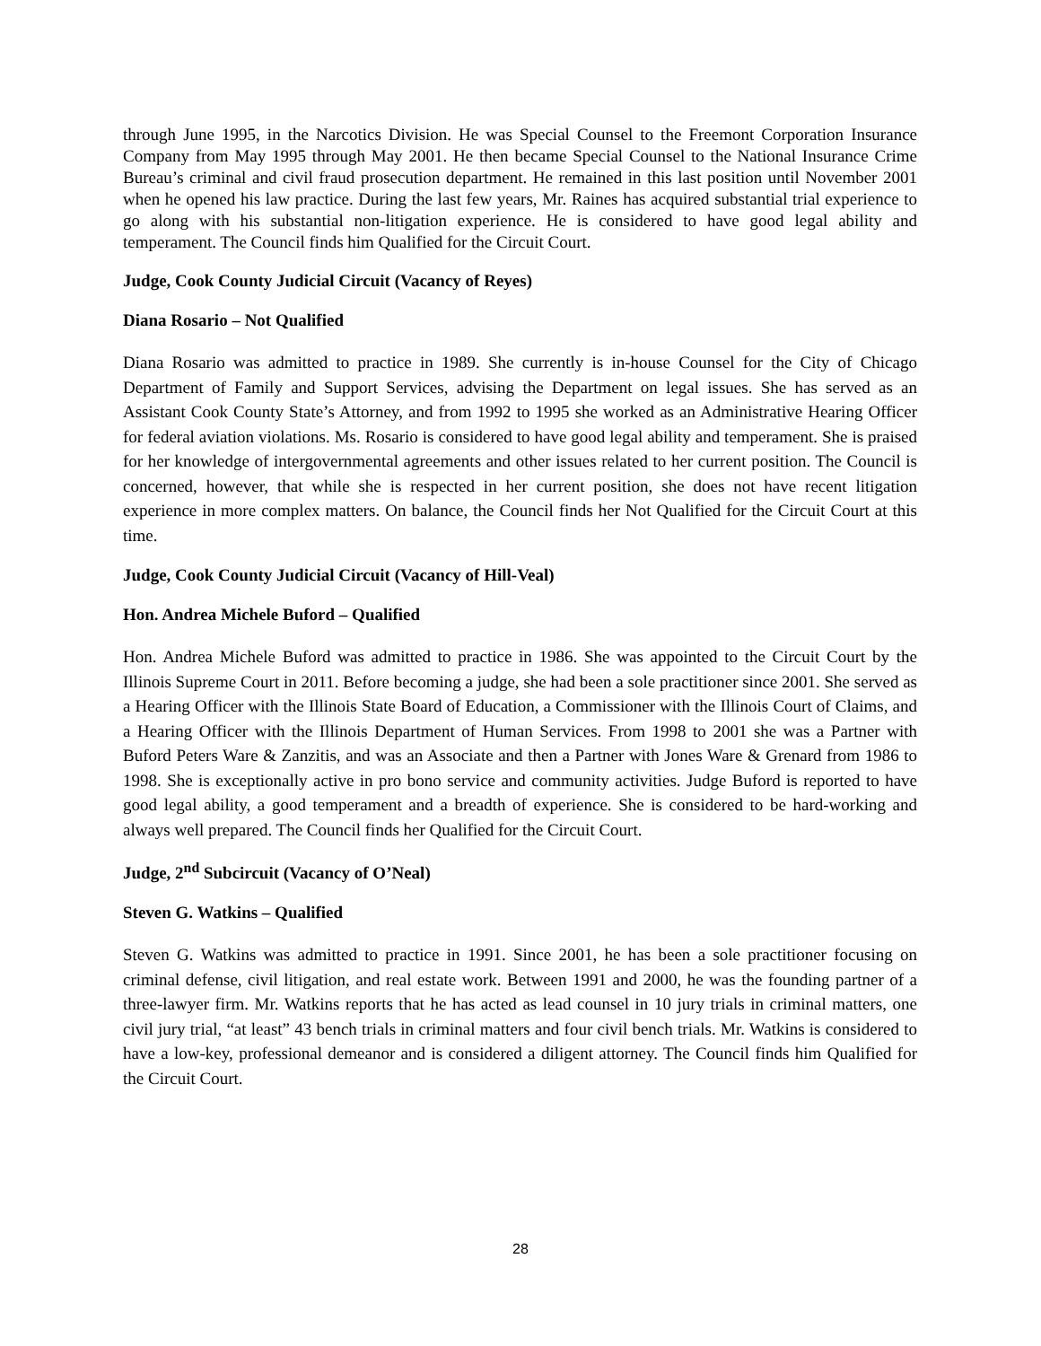through June 1995, in the Narcotics Division. He was Special Counsel to the Freemont Corporation Insurance Company from May 1995 through May 2001. He then became Special Counsel to the National Insurance Crime Bureau’s criminal and civil fraud prosecution department. He remained in this last position until November 2001 when he opened his law practice. During the last few years, Mr. Raines has acquired substantial trial experience to go along with his substantial non-litigation experience. He is considered to have good legal ability and temperament. The Council finds him Qualified for the Circuit Court.
Judge, Cook County Judicial Circuit (Vacancy of Reyes)
Diana Rosario – Not Qualified
Diana Rosario was admitted to practice in 1989. She currently is in-house Counsel for the City of Chicago Department of Family and Support Services, advising the Department on legal issues. She has served as an Assistant Cook County State’s Attorney, and from 1992 to 1995 she worked as an Administrative Hearing Officer for federal aviation violations. Ms. Rosario is considered to have good legal ability and temperament. She is praised for her knowledge of intergovernmental agreements and other issues related to her current position. The Council is concerned, however, that while she is respected in her current position, she does not have recent litigation experience in more complex matters. On balance, the Council finds her Not Qualified for the Circuit Court at this time.
Judge, Cook County Judicial Circuit (Vacancy of Hill-Veal)
Hon. Andrea Michele Buford – Qualified
Hon. Andrea Michele Buford was admitted to practice in 1986. She was appointed to the Circuit Court by the Illinois Supreme Court in 2011. Before becoming a judge, she had been a sole practitioner since 2001. She served as a Hearing Officer with the Illinois State Board of Education, a Commissioner with the Illinois Court of Claims, and a Hearing Officer with the Illinois Department of Human Services. From 1998 to 2001 she was a Partner with Buford Peters Ware & Zanzitis, and was an Associate and then a Partner with Jones Ware & Grenard from 1986 to 1998. She is exceptionally active in pro bono service and community activities. Judge Buford is reported to have good legal ability, a good temperament and a breadth of experience. She is considered to be hard-working and always well prepared. The Council finds her Qualified for the Circuit Court.
Judge, 2<sup>nd</sup> Subcircuit (Vacancy of O’Neal)
Steven G. Watkins – Qualified
Steven G. Watkins was admitted to practice in 1991. Since 2001, he has been a sole practitioner focusing on criminal defense, civil litigation, and real estate work. Between 1991 and 2000, he was the founding partner of a three-lawyer firm. Mr. Watkins reports that he has acted as lead counsel in 10 jury trials in criminal matters, one civil jury trial, “at least” 43 bench trials in criminal matters and four civil bench trials. Mr. Watkins is considered to have a low-key, professional demeanor and is considered a diligent attorney. The Council finds him Qualified for the Circuit Court.
28